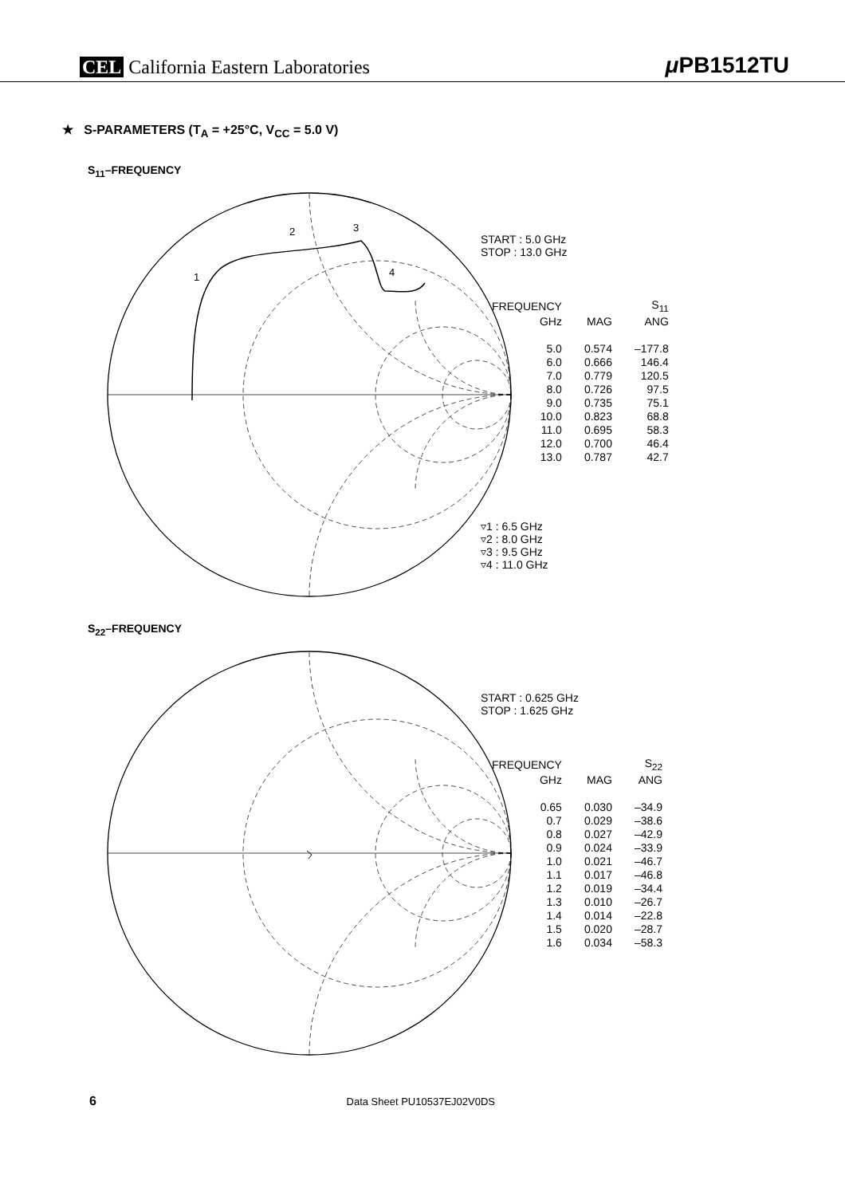CEL California Eastern Laboratories
μ PB1512TU
★ S-PARAMETERS (T<sub>A</sub> = +25°C, V<sub>CC</sub> = 5.0 V)
S<sub>11</sub>–FREQUENCY
1
2
3
4
START : 5.0 GHz
STOP : 13.0 GHz
| FREQUENCY | | S<sub>11</sub> |
| --- | --- | --- |
| GHz | MAG | ANG |
| 5.0 | 0.574 | –177.8 |
| 6.0 | 0.666 | 146.4 |
| 7.0 | 0.779 | 120.5 |
| 8.0 | 0.726 | 97.5 |
| 9.0 | 0.735 | 75.1 |
| 10.0 | 0.823 | 68.8 |
| 11.0 | 0.695 | 58.3 |
| 12.0 | 0.700 | 46.4 |
| 13.0 | 0.787 | 42.7 |
▿1 : 6.5 GHz
▿2 : 8.0 GHz
▿3 : 9.5 GHz
▿4 : 11.0 GHz
S<sub>22</sub>–FREQUENCY
START : 0.625 GHz
STOP : 1.625 GHz
| FREQUENCY | | S<sub>22</sub> |
| --- | --- | --- |
| GHz | MAG | ANG |
| 0.65 | 0.030 | –34.9 |
| 0.7 | 0.029 | –38.6 |
| 0.8 | 0.027 | –42.9 |
| 0.9 | 0.024 | –33.9 |
| 1.0 | 0.021 | –46.7 |
| 1.1 | 0.017 | –46.8 |
| 1.2 | 0.019 | –34.4 |
| 1.3 | 0.010 | –26.7 |
| 1.4 | 0.014 | –22.8 |
| 1.5 | 0.020 | –28.7 |
| 1.6 | 0.034 | –58.3 |
6 Data Sheet PU10537EJ02V0DS